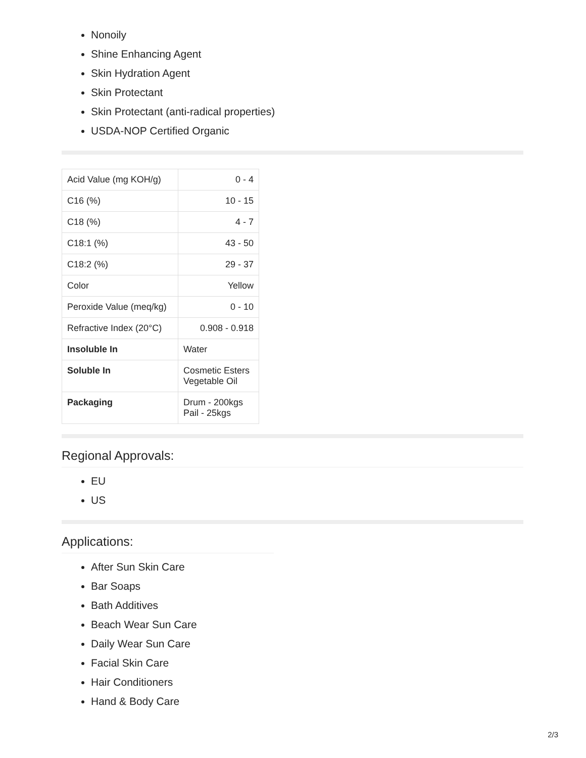Nonoily
Shine Enhancing Agent
Skin Hydration Agent
Skin Protectant
Skin Protectant (anti-radical properties)
USDA-NOP Certified Organic
| Acid Value (mg KOH/g) | 0 - 4 |
| C16 (%) | 10 - 15 |
| C18 (%) | 4 - 7 |
| C18:1 (%) | 43 - 50 |
| C18:2 (%) | 29 - 37 |
| Color | Yellow |
| Peroxide Value (meq/kg) | 0 - 10 |
| Refractive Index (20°C) | 0.908 - 0.918 |
| Insoluble In | Water |
| Soluble In | Cosmetic Esters Vegetable Oil |
| Packaging | Drum - 200kgs Pail - 25kgs |
Regional Approvals:
EU
US
Applications:
After Sun Skin Care
Bar Soaps
Bath Additives
Beach Wear Sun Care
Daily Wear Sun Care
Facial Skin Care
Hair Conditioners
Hand & Body Care
2/3